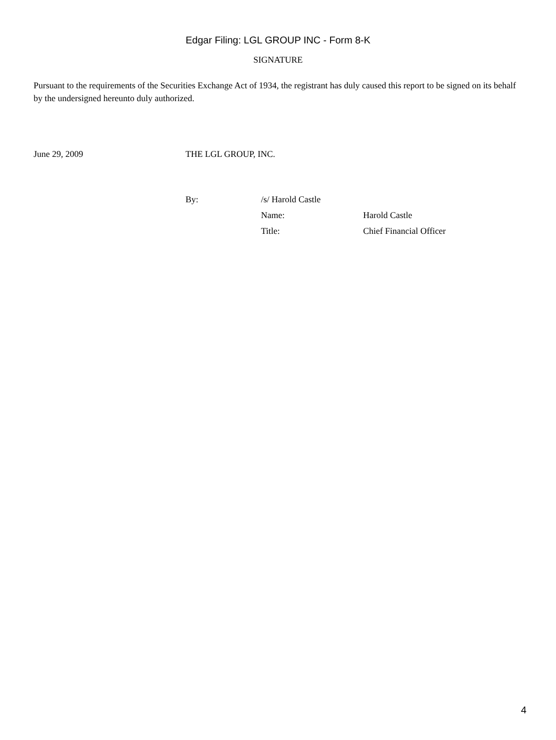Edgar Filing: LGL GROUP INC - Form 8-K
SIGNATURE
Pursuant to the requirements of the Securities Exchange Act of 1934, the registrant has duly caused this report to be signed on its behalf by the undersigned hereunto duly authorized.
| June 29, 2009 | THE LGL GROUP, INC. | | |
| | By: | /s/ Harold Castle | |
| | | Name: | Harold Castle |
| | | Title: | Chief Financial Officer |
4